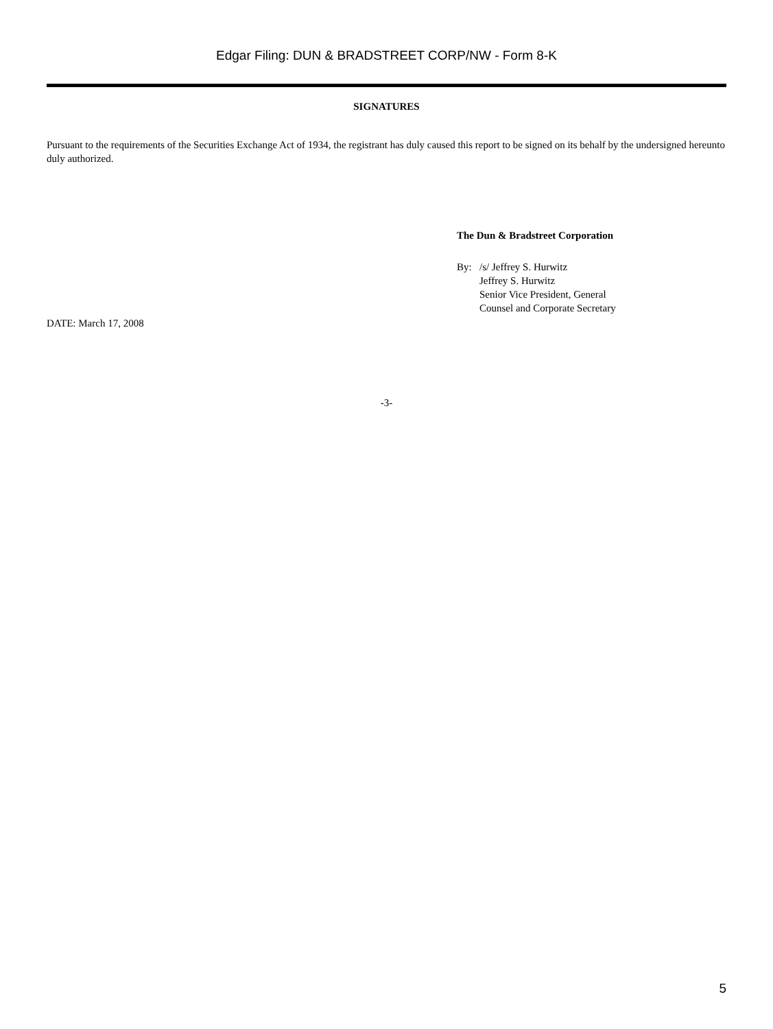Edgar Filing: DUN & BRADSTREET CORP/NW - Form 8-K
SIGNATURES
Pursuant to the requirements of the Securities Exchange Act of 1934, the registrant has duly caused this report to be signed on its behalf by the undersigned hereunto duly authorized.
The Dun & Bradstreet Corporation
By: /s/ Jeffrey S. Hurwitz
Jeffrey S. Hurwitz
Senior Vice President, General
Counsel and Corporate Secretary
DATE: March 17, 2008
-3-
5